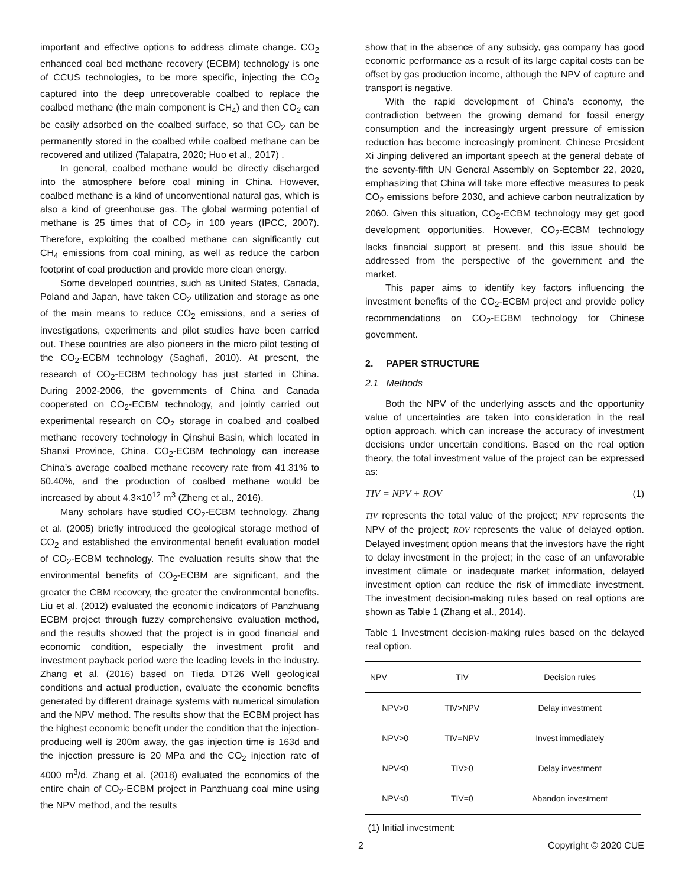important and effective options to address climate change. CO<sub>2</sub> enhanced coal bed methane recovery (ECBM) technology is one of CCUS technologies, to be more specific, injecting the CO<sub>2</sub> captured into the deep unrecoverable coalbed to replace the coalbed methane (the main component is CH<sub>4</sub>) and then CO<sub>2</sub> can be easily adsorbed on the coalbed surface, so that CO<sub>2</sub> can be permanently stored in the coalbed while coalbed methane can be recovered and utilized (Talapatra, 2020; Huo et al., 2017) .
In general, coalbed methane would be directly discharged into the atmosphere before coal mining in China. However, coalbed methane is a kind of unconventional natural gas, which is also a kind of greenhouse gas. The global warming potential of methane is 25 times that of CO<sub>2</sub> in 100 years (IPCC, 2007). Therefore, exploiting the coalbed methane can significantly cut CH<sub>4</sub> emissions from coal mining, as well as reduce the carbon footprint of coal production and provide more clean energy.
Some developed countries, such as United States, Canada, Poland and Japan, have taken CO<sub>2</sub> utilization and storage as one of the main means to reduce CO<sub>2</sub> emissions, and a series of investigations, experiments and pilot studies have been carried out. These countries are also pioneers in the micro pilot testing of the CO<sub>2</sub>-ECBM technology (Saghafi, 2010). At present, the research of CO<sub>2</sub>-ECBM technology has just started in China. During 2002-2006, the governments of China and Canada cooperated on CO<sub>2</sub>-ECBM technology, and jointly carried out experimental research on CO<sub>2</sub> storage in coalbed and coalbed methane recovery technology in Qinshui Basin, which located in Shanxi Province, China. CO<sub>2</sub>-ECBM technology can increase China’s average coalbed methane recovery rate from 41.31% to 60.40%, and the production of coalbed methane would be increased by about 4.3×10<sup>12</sup> m<sup>3</sup> (Zheng et al., 2016).
Many scholars have studied CO<sub>2</sub>-ECBM technology. Zhang et al. (2005) briefly introduced the geological storage method of CO<sub>2</sub> and established the environmental benefit evaluation model of CO<sub>2</sub>-ECBM technology. The evaluation results show that the environmental benefits of CO<sub>2</sub>-ECBM are significant, and the greater the CBM recovery, the greater the environmental benefits. Liu et al. (2012) evaluated the economic indicators of Panzhuang ECBM project through fuzzy comprehensive evaluation method, and the results showed that the project is in good financial and economic condition, especially the investment profit and investment payback period were the leading levels in the industry. Zhang et al. (2016) based on Tieda DT26 Well geological conditions and actual production, evaluate the economic benefits generated by different drainage systems with numerical simulation and the NPV method. The results show that the ECBM project has the highest economic benefit under the condition that the injection-producing well is 200m away, the gas injection time is 163d and the injection pressure is 20 MPa and the CO<sub>2</sub> injection rate of 4000 m<sup>3</sup>/d. Zhang et al. (2018) evaluated the economics of the entire chain of CO<sub>2</sub>-ECBM project in Panzhuang coal mine using the NPV method, and the results
show that in the absence of any subsidy, gas company has good economic performance as a result of its large capital costs can be offset by gas production income, although the NPV of capture and transport is negative.
With the rapid development of China's economy, the contradiction between the growing demand for fossil energy consumption and the increasingly urgent pressure of emission reduction has become increasingly prominent. Chinese President Xi Jinping delivered an important speech at the general debate of the seventy-fifth UN General Assembly on September 22, 2020, emphasizing that China will take more effective measures to peak CO<sub>2</sub> emissions before 2030, and achieve carbon neutralization by 2060. Given this situation, CO<sub>2</sub>-ECBM technology may get good development opportunities. However, CO<sub>2</sub>-ECBM technology lacks financial support at present, and this issue should be addressed from the perspective of the government and the market.
This paper aims to identify key factors influencing the investment benefits of the CO<sub>2</sub>-ECBM project and provide policy recommendations on CO<sub>2</sub>-ECBM technology for Chinese government.
2. PAPER STRUCTURE
2.1 Methods
Both the NPV of the underlying assets and the opportunity value of uncertainties are taken into consideration in the real option approach, which can increase the accuracy of investment decisions under uncertain conditions. Based on the real option theory, the total investment value of the project can be expressed as:
TIV = NPV + ROV (1)
TIV represents the total value of the project; NPV represents the NPV of the project; ROV represents the value of delayed option. Delayed investment option means that the investors have the right to delay investment in the project; in the case of an unfavorable investment climate or inadequate market information, delayed investment option can reduce the risk of immediate investment. The investment decision-making rules based on real options are shown as Table 1 (Zhang et al., 2014).
Table 1 Investment decision-making rules based on the delayed real option.
| NPV | TIV | Decision rules |
| --- | --- | --- |
| NPV>0 | TIV>NPV | Delay investment |
| NPV>0 | TIV=NPV | Invest immediately |
| NPV≤0 | TIV>0 | Delay investment |
| NPV<0 | TIV=0 | Abandon investment |
(1) Initial investment:
2 Copyright © 2020 CUE